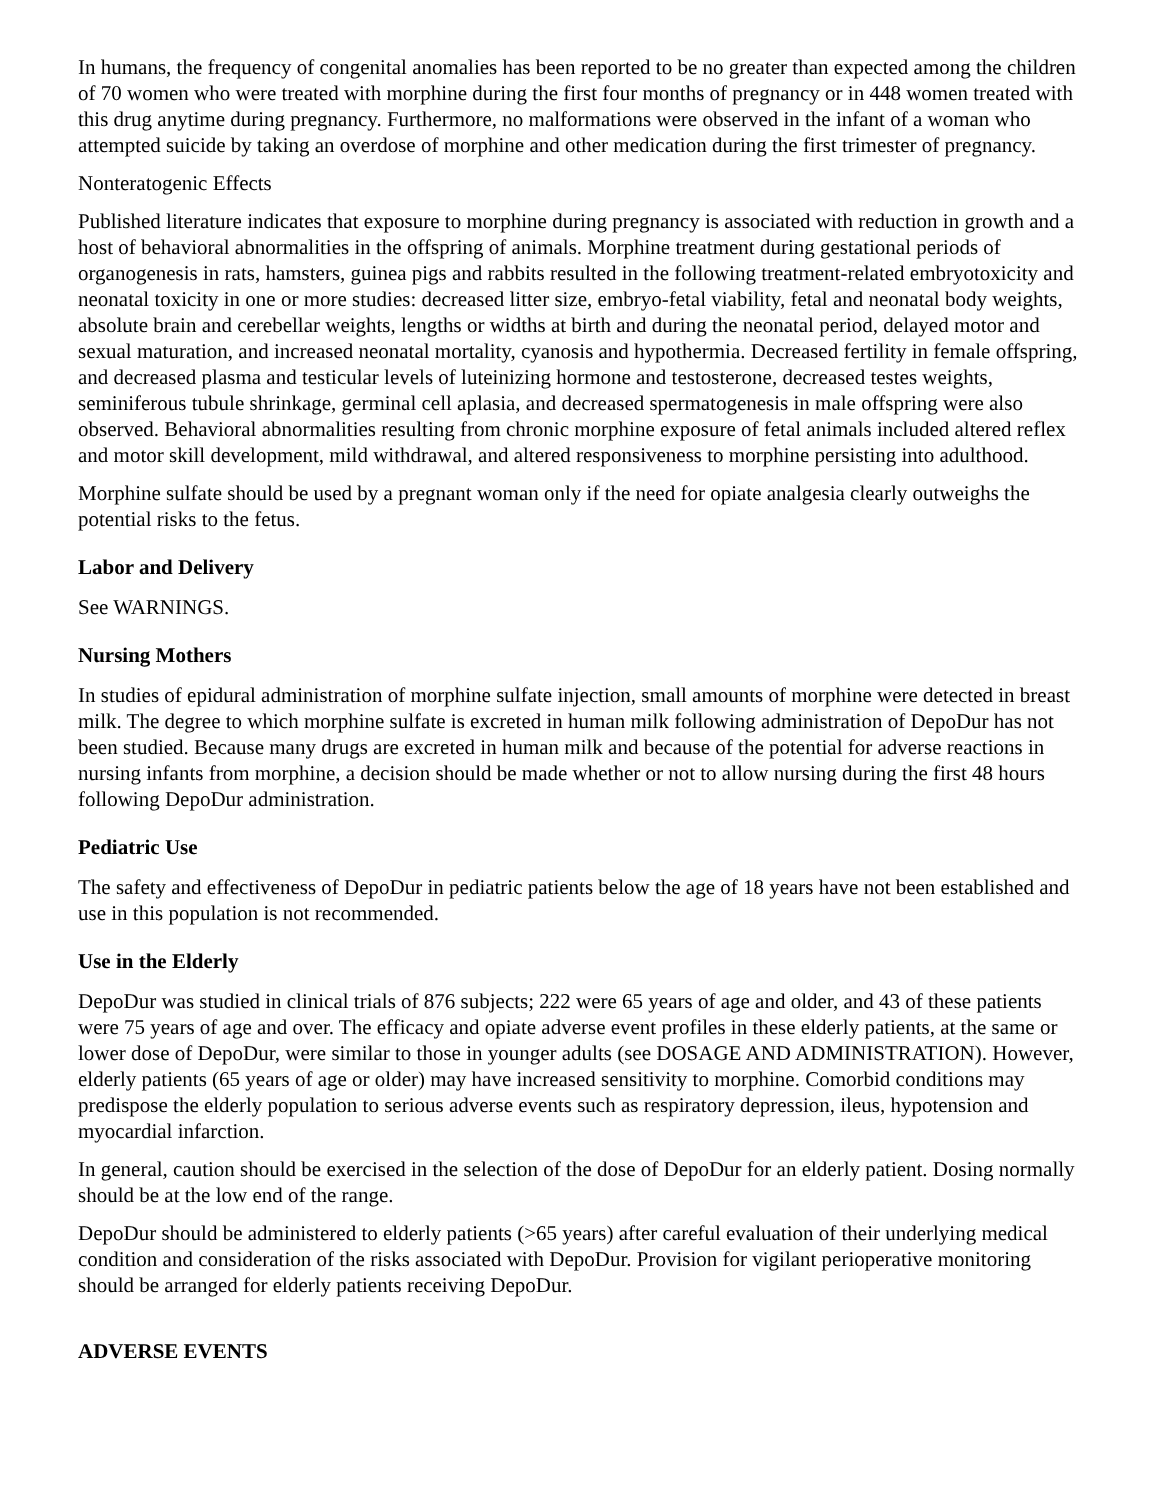In humans, the frequency of congenital anomalies has been reported to be no greater than expected among the children of 70 women who were treated with morphine during the first four months of pregnancy or in 448 women treated with this drug anytime during pregnancy. Furthermore, no malformations were observed in the infant of a woman who attempted suicide by taking an overdose of morphine and other medication during the first trimester of pregnancy.
Nonteratogenic Effects
Published literature indicates that exposure to morphine during pregnancy is associated with reduction in growth and a host of behavioral abnormalities in the offspring of animals. Morphine treatment during gestational periods of organogenesis in rats, hamsters, guinea pigs and rabbits resulted in the following treatment-related embryotoxicity and neonatal toxicity in one or more studies: decreased litter size, embryo-fetal viability, fetal and neonatal body weights, absolute brain and cerebellar weights, lengths or widths at birth and during the neonatal period, delayed motor and sexual maturation, and increased neonatal mortality, cyanosis and hypothermia. Decreased fertility in female offspring, and decreased plasma and testicular levels of luteinizing hormone and testosterone, decreased testes weights, seminiferous tubule shrinkage, germinal cell aplasia, and decreased spermatogenesis in male offspring were also observed. Behavioral abnormalities resulting from chronic morphine exposure of fetal animals included altered reflex and motor skill development, mild withdrawal, and altered responsiveness to morphine persisting into adulthood.
Morphine sulfate should be used by a pregnant woman only if the need for opiate analgesia clearly outweighs the potential risks to the fetus.
Labor and Delivery
See WARNINGS.
Nursing Mothers
In studies of epidural administration of morphine sulfate injection, small amounts of morphine were detected in breast milk. The degree to which morphine sulfate is excreted in human milk following administration of DepoDur has not been studied. Because many drugs are excreted in human milk and because of the potential for adverse reactions in nursing infants from morphine, a decision should be made whether or not to allow nursing during the first 48 hours following DepoDur administration.
Pediatric Use
The safety and effectiveness of DepoDur in pediatric patients below the age of 18 years have not been established and use in this population is not recommended.
Use in the Elderly
DepoDur was studied in clinical trials of 876 subjects; 222 were 65 years of age and older, and 43 of these patients were 75 years of age and over. The efficacy and opiate adverse event profiles in these elderly patients, at the same or lower dose of DepoDur, were similar to those in younger adults (see DOSAGE AND ADMINISTRATION). However, elderly patients (65 years of age or older) may have increased sensitivity to morphine. Comorbid conditions may predispose the elderly population to serious adverse events such as respiratory depression, ileus, hypotension and myocardial infarction.
In general, caution should be exercised in the selection of the dose of DepoDur for an elderly patient. Dosing normally should be at the low end of the range.
DepoDur should be administered to elderly patients (>65 years) after careful evaluation of their underlying medical condition and consideration of the risks associated with DepoDur. Provision for vigilant perioperative monitoring should be arranged for elderly patients receiving DepoDur.
ADVERSE EVENTS